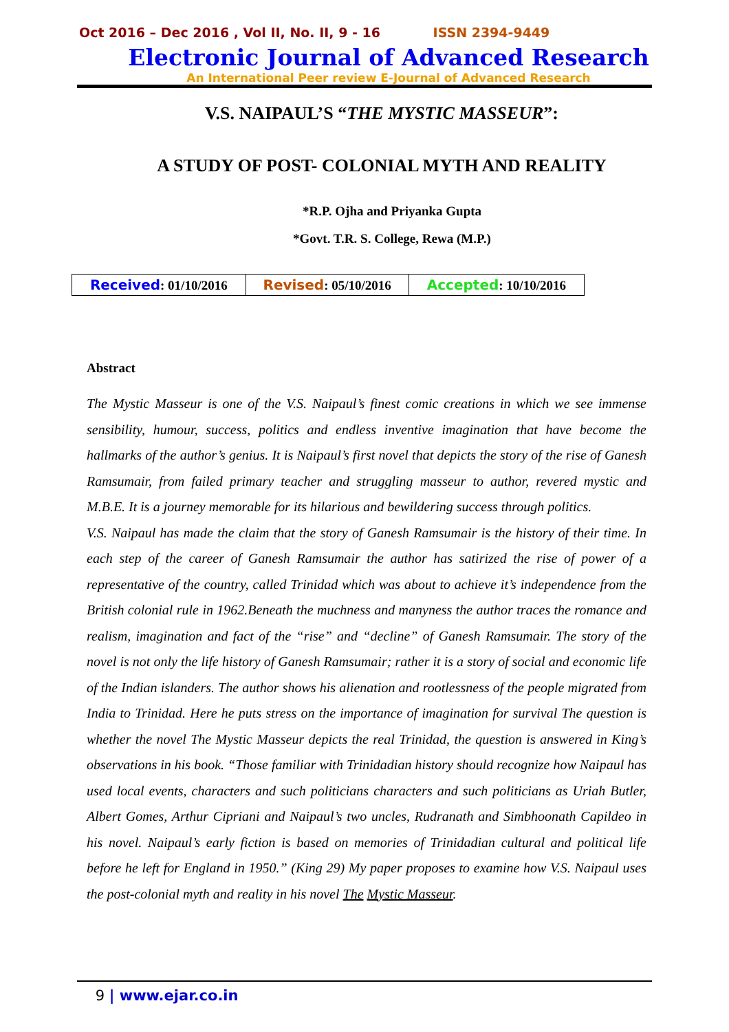Oct 2016 – Dec 2016 , Vol II, No. II, 9 - 16 ISSN 2394-9449
Electronic Journal of Advanced Research
An International Peer review E-Journal of Advanced Research
V.S. NAIPAUL’S “THE MYSTIC MASSEUR”:
A STUDY OF POST- COLONIAL MYTH AND REALITY
*R.P. Ojha and Priyanka Gupta
*Govt. T.R. S. College, Rewa (M.P.)
| Received : 01/10/2016 | Revised : 05/10/2016 | Accepted : 10/10/2016 |
Abstract
The Mystic Masseur is one of the V.S. Naipaul’s finest comic creations in which we see immense sensibility, humour, success, politics and endless inventive imagination that have become the hallmarks of the author’s genius. It is Naipaul’s first novel that depicts the story of the rise of Ganesh Ramsumair, from failed primary teacher and struggling masseur to author, revered mystic and M.B.E. It is a journey memorable for its hilarious and bewildering success through politics.
V.S. Naipaul has made the claim that the story of Ganesh Ramsumair is the history of their time. In each step of the career of Ganesh Ramsumair the author has satirized the rise of power of a representative of the country, called Trinidad which was about to achieve it’s independence from the British colonial rule in 1962.Beneath the muchness and manyness the author traces the romance and realism, imagination and fact of the “rise” and “decline” of Ganesh Ramsumair. The story of the novel is not only the life history of Ganesh Ramsumair; rather it is a story of social and economic life of the Indian islanders. The author shows his alienation and rootlessness of the people migrated from India to Trinidad. Here he puts stress on the importance of imagination for survival The question is whether the novel The Mystic Masseur depicts the real Trinidad, the question is answered in King’s observations in his book. “Those familiar with Trinidadian history should recognize how Naipaul has used local events, characters and such politicians characters and such politicians as Uriah Butler, Albert Gomes, Arthur Cipriani and Naipaul’s two uncles, Rudranath and Simbhoonath Capildeo in his novel. Naipaul’s early fiction is based on memories of Trinidadian cultural and political life before he left for England in 1950.” (King 29) My paper proposes to examine how V.S. Naipaul uses the post-colonial myth and reality in his novel The Mystic Masseur.
9 | www.ejar.co.in